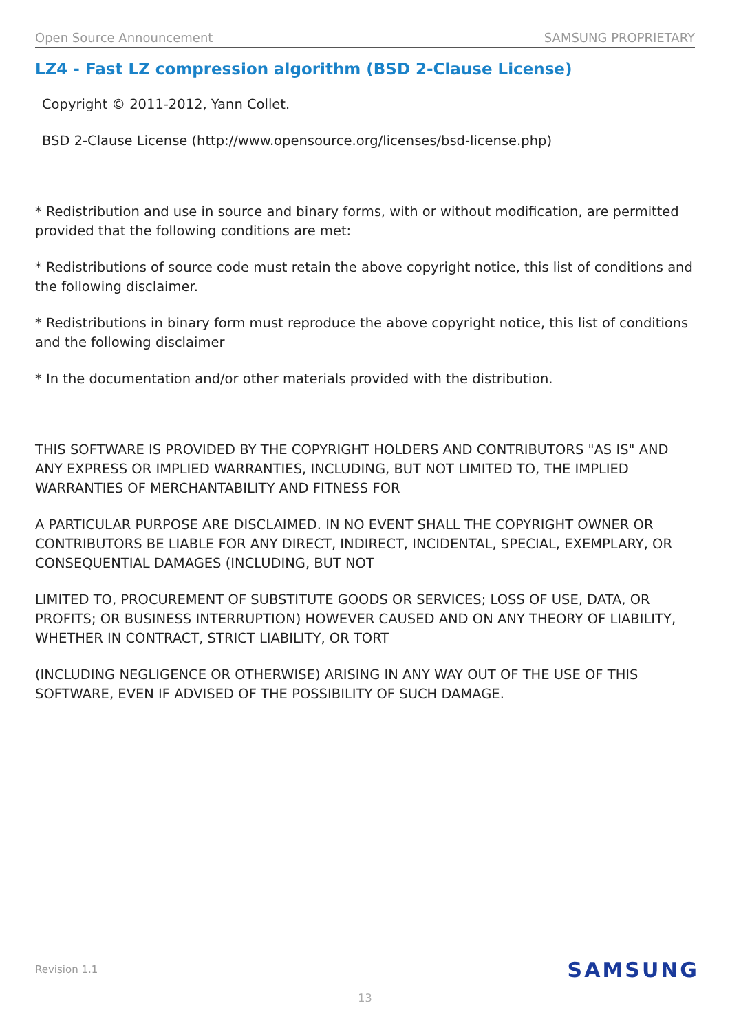Open Source Announcement SAMSUNG PROPRIETARY
LZ4 - Fast LZ compression algorithm (BSD 2-Clause License)
Copyright © 2011-2012, Yann Collet.
BSD 2-Clause License (http://www.opensource.org/licenses/bsd-license.php)
* Redistribution and use in source and binary forms, with or without modification, are permitted provided that the following conditions are met:
* Redistributions of source code must retain the above copyright notice, this list of conditions and the following disclaimer.
* Redistributions in binary form must reproduce the above copyright notice, this list of conditions and the following disclaimer
* In the documentation and/or other materials provided with the distribution.
THIS SOFTWARE IS PROVIDED BY THE COPYRIGHT HOLDERS AND CONTRIBUTORS "AS IS" AND ANY EXPRESS OR IMPLIED WARRANTIES, INCLUDING, BUT NOT LIMITED TO, THE IMPLIED WARRANTIES OF MERCHANTABILITY AND FITNESS FOR
A PARTICULAR PURPOSE ARE DISCLAIMED. IN NO EVENT SHALL THE COPYRIGHT OWNER OR CONTRIBUTORS BE LIABLE FOR ANY DIRECT, INDIRECT, INCIDENTAL, SPECIAL, EXEMPLARY, OR CONSEQUENTIAL DAMAGES (INCLUDING, BUT NOT
LIMITED TO, PROCUREMENT OF SUBSTITUTE GOODS OR SERVICES; LOSS OF USE, DATA, OR PROFITS; OR BUSINESS INTERRUPTION) HOWEVER CAUSED AND ON ANY THEORY OF LIABILITY, WHETHER IN CONTRACT, STRICT LIABILITY, OR TORT
(INCLUDING NEGLIGENCE OR OTHERWISE) ARISING IN ANY WAY OUT OF THE USE OF THIS SOFTWARE, EVEN IF ADVISED OF THE POSSIBILITY OF SUCH DAMAGE.
Revision 1.1 SAMSUNG
13